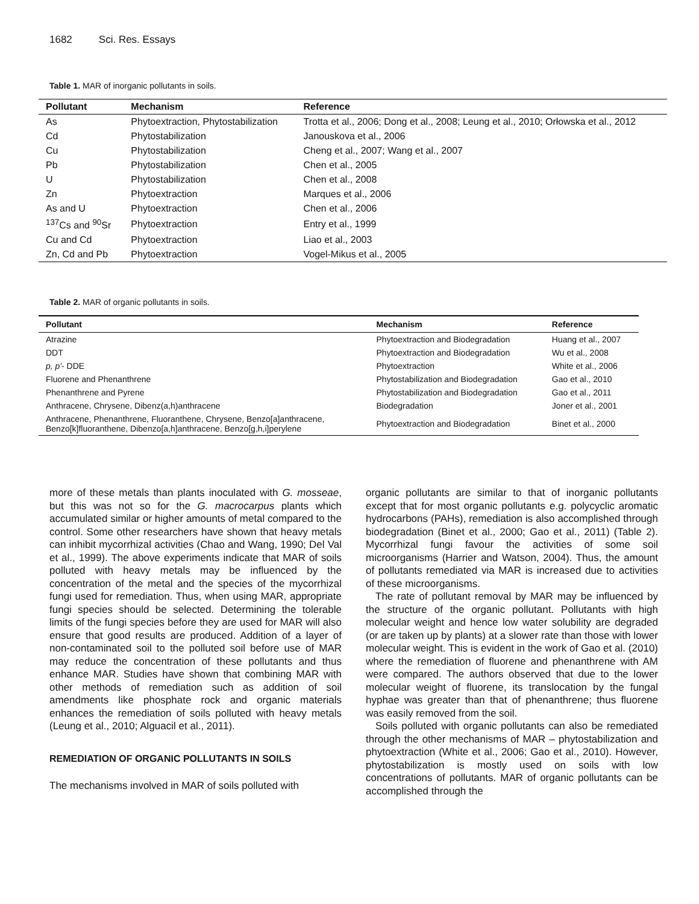1682 Sci. Res. Essays
Table 1. MAR of inorganic pollutants in soils.
| Pollutant | Mechanism | Reference |
| --- | --- | --- |
| As | Phytoextraction, Phytostabilization | Trotta et al., 2006; Dong et al., 2008; Leung et al., 2010; Orłowska et al., 2012 |
| Cd | Phytostabilization | Janouskova et al., 2006 |
| Cu | Phytostabilization | Cheng et al., 2007; Wang et al., 2007 |
| Pb | Phytostabilization | Chen et al., 2005 |
| U | Phytostabilization | Chen et al., 2008 |
| Zn | Phytoextraction | Marques et al., 2006 |
| As and U | Phytoextraction | Chen et al., 2006 |
| <sup>137</sup>Cs and <sup>90</sup>Sr | Phytoextraction | Entry et al., 1999 |
| Cu and Cd | Phytoextraction | Liao et al., 2003 |
| Zn, Cd and Pb | Phytoextraction | Vogel-Mikus et al., 2005 |
Table 2. MAR of organic pollutants in soils.
| Pollutant | Mechanism | Reference |
| --- | --- | --- |
| Atrazine | Phytoextraction and Biodegradation | Huang et al., 2007 |
| DDT | Phytoextraction and Biodegradation | Wu et al., 2008 |
| p, p' - DDE | Phytoextraction | White et al., 2006 |
| Fluorene and Phenanthrene | Phytostabilization and Biodegradation | Gao et al., 2010 |
| Phenanthrene and Pyrene | Phytostabilization and Biodegradation | Gao et al., 2011 |
| Anthracene, Chrysene, Dibenz(a,h)anthracene | Biodegradation | Joner et al., 2001 |
| Anthracene, Phenanthrene, Fluoranthene, Chrysene, Benzo[a]anthracene, Benzo[k]fluoranthene, Dibenzo[a,h]anthracene, Benzo[g,h,i]perylene | Phytoextraction and Biodegradation | Binet et al., 2000 |
more of these metals than plants inoculated with G. mosseae, but this was not so for the G. macrocarpus plants which accumulated similar or higher amounts of metal compared to the control. Some other researchers have shown that heavy metals can inhibit mycorrhizal activities (Chao and Wang, 1990; Del Val et al., 1999). The above experiments indicate that MAR of soils polluted with heavy metals may be influenced by the concentration of the metal and the species of the mycorrhizal fungi used for remediation. Thus, when using MAR, appropriate fungi species should be selected. Determining the tolerable limits of the fungi species before they are used for MAR will also ensure that good results are produced. Addition of a layer of non-contaminated soil to the polluted soil before use of MAR may reduce the concentration of these pollutants and thus enhance MAR. Studies have shown that combining MAR with other methods of remediation such as addition of soil amendments like phosphate rock and organic materials enhances the remediation of soils polluted with heavy metals (Leung et al., 2010; Alguacil et al., 2011).
REMEDIATION OF ORGANIC POLLUTANTS IN SOILS
The mechanisms involved in MAR of soils polluted with
organic pollutants are similar to that of inorganic pollutants except that for most organic pollutants e.g. polycyclic aromatic hydrocarbons (PAHs), remediation is also accomplished through biodegradation (Binet et al., 2000; Gao et al., 2011) (Table 2). Mycorrhizal fungi favour the activities of some soil microorganisms (Harrier and Watson, 2004). Thus, the amount of pollutants remediated via MAR is increased due to activities of these microorganisms.
The rate of pollutant removal by MAR may be influenced by the structure of the organic pollutant. Pollutants with high molecular weight and hence low water solubility are degraded (or are taken up by plants) at a slower rate than those with lower molecular weight. This is evident in the work of Gao et al. (2010) where the remediation of fluorene and phenanthrene with AM were compared. The authors observed that due to the lower molecular weight of fluorene, its translocation by the fungal hyphae was greater than that of phenanthrene; thus fluorene was easily removed from the soil.
Soils polluted with organic pollutants can also be remediated through the other mechanisms of MAR – phytostabilization and phytoextraction (White et al., 2006; Gao et al., 2010). However, phytostabilization is mostly used on soils with low concentrations of pollutants. MAR of organic pollutants can be accomplished through the